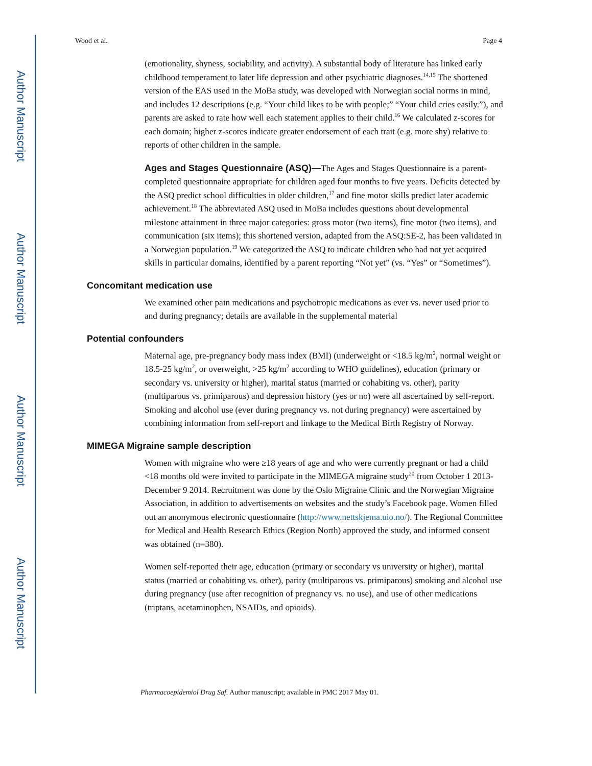Author Manuscript
Author Manuscript
Author Manuscript
Author Manuscript
Wood et al. Page 4
(emotionality, shyness, sociability, and activity). A substantial body of literature has linked early childhood temperament to later life depression and other psychiatric diagnoses.<sup>14,15</sup> The shortened version of the EAS used in the MoBa study, was developed with Norwegian social norms in mind, and includes 12 descriptions (e.g. “Your child likes to be with people;” “Your child cries easily.”), and parents are asked to rate how well each statement applies to their child.<sup>16</sup> We calculated z-scores for each domain; higher z-scores indicate greater endorsement of each trait (e.g. more shy) relative to reports of other children in the sample.
Ages and Stages Questionnaire (ASQ)—The Ages and Stages Questionnaire is a parent-completed questionnaire appropriate for children aged four months to five years. Deficits detected by the ASQ predict school difficulties in older children,<sup>17</sup> and fine motor skills predict later academic achievement.<sup>18</sup> The abbreviated ASQ used in MoBa includes questions about developmental milestone attainment in three major categories: gross motor (two items), fine motor (two items), and communication (six items); this shortened version, adapted from the ASQ:SE-2, has been validated in a Norwegian population.<sup>19</sup> We categorized the ASQ to indicate children who had not yet acquired skills in particular domains, identified by a parent reporting “Not yet” (vs. “Yes” or “Sometimes”).
Concomitant medication use
We examined other pain medications and psychotropic medications as ever vs. never used prior to and during pregnancy; details are available in the supplemental material
Potential confounders
Maternal age, pre-pregnancy body mass index (BMI) (underweight or <18.5 kg/m<sup>2</sup>, normal weight or 18.5-25 kg/m<sup>2</sup>, or overweight, >25 kg/m<sup>2</sup> according to WHO guidelines), education (primary or secondary vs. university or higher), marital status (married or cohabiting vs. other), parity (multiparous vs. primiparous) and depression history (yes or no) were all ascertained by self-report. Smoking and alcohol use (ever during pregnancy vs. not during pregnancy) were ascertained by combining information from self-report and linkage to the Medical Birth Registry of Norway.
MIMEGA Migraine sample description
Women with migraine who were ≥18 years of age and who were currently pregnant or had a child <18 months old were invited to participate in the MIMEGA migraine study<sup>20</sup> from October 1 2013-December 9 2014. Recruitment was done by the Oslo Migraine Clinic and the Norwegian Migraine Association, in addition to advertisements on websites and the study’s Facebook page. Women filled out an anonymous electronic questionnaire (http://www.nettskjema.uio.no/). The Regional Committee for Medical and Health Research Ethics (Region North) approved the study, and informed consent was obtained (n=380).
Women self-reported their age, education (primary or secondary vs university or higher), marital status (married or cohabiting vs. other), parity (multiparous vs. primiparous) smoking and alcohol use during pregnancy (use after recognition of pregnancy vs. no use), and use of other medications (triptans, acetaminophen, NSAIDs, and opioids).
Pharmacoepidemiol Drug Saf. Author manuscript; available in PMC 2017 May 01.